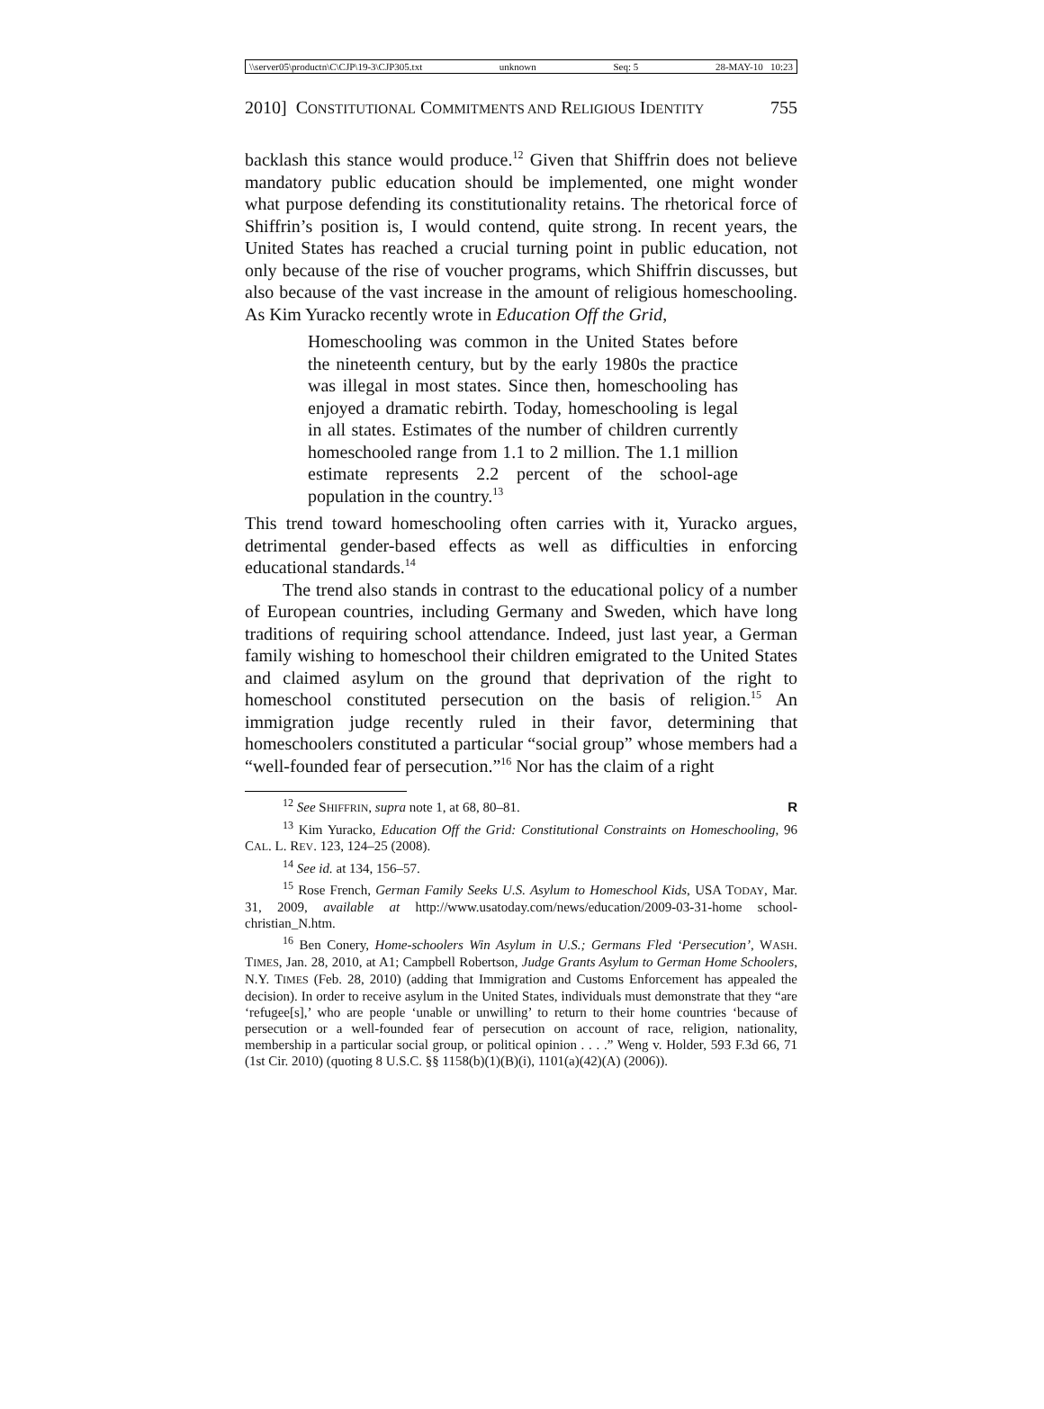\\server05\productn\C\CJP\19-3\CJP305.txt unknown Seq: 5 28-MAY-10 10:23
2010] CONSTITUTIONAL COMMITMENTS AND RELIGIOUS IDENTITY 755
backlash this stance would produce.<sup>12</sup> Given that Shiffrin does not believe mandatory public education should be implemented, one might wonder what purpose defending its constitutionality retains. The rhetorical force of Shiffrin’s position is, I would contend, quite strong. In recent years, the United States has reached a crucial turning point in public education, not only because of the rise of voucher programs, which Shiffrin discusses, but also because of the vast increase in the amount of religious homeschooling. As Kim Yuracko recently wrote in Education Off the Grid,
Homeschooling was common in the United States before the nineteenth century, but by the early 1980s the practice was illegal in most states. Since then, homeschooling has enjoyed a dramatic rebirth. Today, homeschooling is legal in all states. Estimates of the number of children currently homeschooled range from 1.1 to 2 million. The 1.1 million estimate represents 2.2 percent of the school-age population in the country.<sup>13</sup>
This trend toward homeschooling often carries with it, Yuracko argues, detrimental gender-based effects as well as difficulties in enforcing educational standards.<sup>14</sup>
The trend also stands in contrast to the educational policy of a number of European countries, including Germany and Sweden, which have long traditions of requiring school attendance. Indeed, just last year, a German family wishing to homeschool their children emigrated to the United States and claimed asylum on the ground that deprivation of the right to homeschool constituted persecution on the basis of religion.<sup>15</sup> An immigration judge recently ruled in their favor, determining that homeschoolers constituted a particular “social group” whose members had a “well-founded fear of persecution.”<sup>16</sup> Nor has the claim of a right
<sup>12</sup> See SHIFFRIN, supra note 1, at 68, 80–81. R
<sup>13</sup> Kim Yuracko, Education Off the Grid: Constitutional Constraints on Homeschooling, 96 CAL. L. REV. 123, 124–25 (2008).
<sup>14</sup> See id. at 134, 156–57.
<sup>15</sup> Rose French, German Family Seeks U.S. Asylum to Homeschool Kids, USA TODAY, Mar. 31, 2009, available at http://www.usatoday.com/news/education/2009-03-31-home school-christian_N.htm.
<sup>16</sup> Ben Conery, Home-schoolers Win Asylum in U.S.; Germans Fled ‘Persecution’, WASH. TIMES, Jan. 28, 2010, at A1; Campbell Robertson, Judge Grants Asylum to German Home Schoolers, N.Y. TIMES (Feb. 28, 2010) (adding that Immigration and Customs Enforcement has appealed the decision). In order to receive asylum in the United States, individuals must demonstrate that they “are ‘refugee[s],’ who are people ‘unable or unwilling’ to return to their home countries ‘because of persecution or a well-founded fear of persecution on account of race, religion, nationality, membership in a particular social group, or political opinion . . . .” Weng v. Holder, 593 F.3d 66, 71 (1st Cir. 2010) (quoting 8 U.S.C. §§ 1158(b)(1)(B)(i), 1101(a)(42)(A) (2006)).